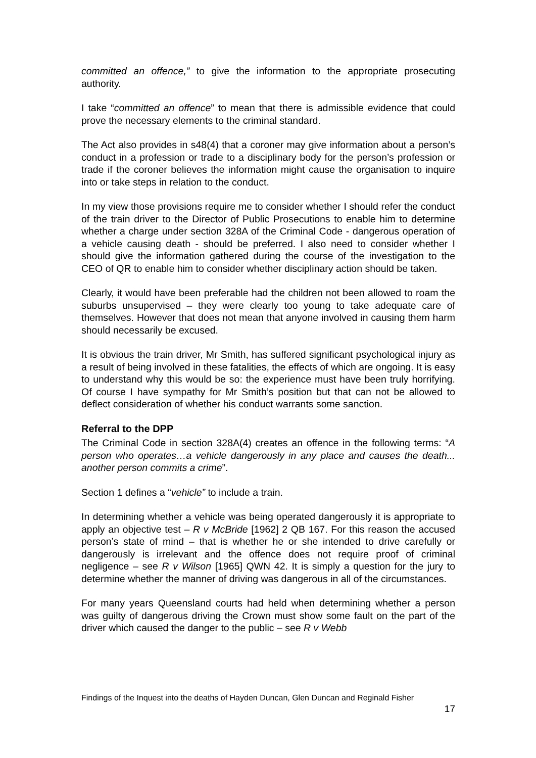committed an offence,” to give the information to the appropriate prosecuting authority.
I take “committed an offence” to mean that there is admissible evidence that could prove the necessary elements to the criminal standard.
The Act also provides in s48(4) that a coroner may give information about a person’s conduct in a profession or trade to a disciplinary body for the person’s profession or trade if the coroner believes the information might cause the organisation to inquire into or take steps in relation to the conduct.
In my view those provisions require me to consider whether I should refer the conduct of the train driver to the Director of Public Prosecutions to enable him to determine whether a charge under section 328A of the Criminal Code - dangerous operation of a vehicle causing death - should be preferred. I also need to consider whether I should give the information gathered during the course of the investigation to the CEO of QR to enable him to consider whether disciplinary action should be taken.
Clearly, it would have been preferable had the children not been allowed to roam the suburbs unsupervised – they were clearly too young to take adequate care of themselves. However that does not mean that anyone involved in causing them harm should necessarily be excused.
It is obvious the train driver, Mr Smith, has suffered significant psychological injury as a result of being involved in these fatalities, the effects of which are ongoing. It is easy to understand why this would be so: the experience must have been truly horrifying. Of course I have sympathy for Mr Smith’s position but that can not be allowed to deflect consideration of whether his conduct warrants some sanction.
Referral to the DPP
The Criminal Code in section 328A(4) creates an offence in the following terms: “A person who operates…a vehicle dangerously in any place and causes the death... another person commits a crime”.
Section 1 defines a “vehicle” to include a train.
In determining whether a vehicle was being operated dangerously it is appropriate to apply an objective test – R v McBride [1962] 2 QB 167. For this reason the accused person’s state of mind – that is whether he or she intended to drive carefully or dangerously is irrelevant and the offence does not require proof of criminal negligence – see R v Wilson [1965] QWN 42. It is simply a question for the jury to determine whether the manner of driving was dangerous in all of the circumstances.
For many years Queensland courts had held when determining whether a person was guilty of dangerous driving the Crown must show some fault on the part of the driver which caused the danger to the public – see R v Webb
Findings of the Inquest into the deaths of Hayden Duncan, Glen Duncan and Reginald Fisher
17